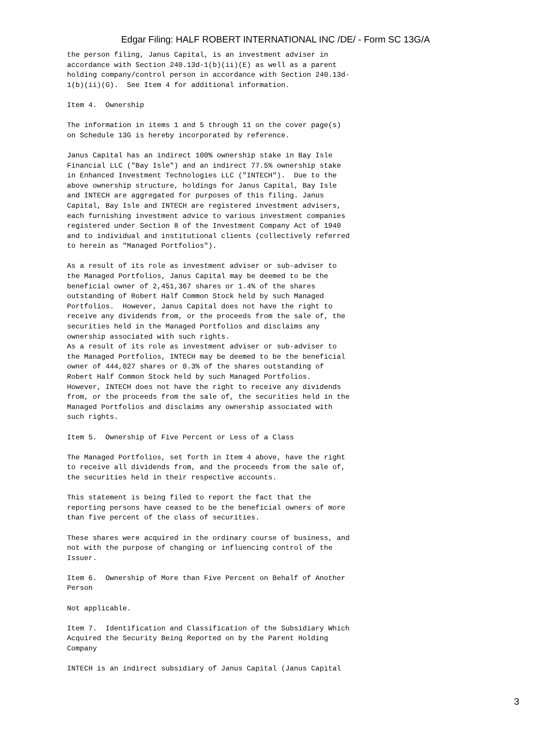Edgar Filing: HALF ROBERT INTERNATIONAL INC /DE/ - Form SC 13G/A
the person filing, Janus Capital, is an investment adviser in
accordance with Section 240.13d-1(b)(ii)(E) as well as a parent
holding company/control person in accordance with Section 240.13d-
1(b)(ii)(G).  See Item 4 for additional information.

Item 4.  Ownership

The information in items 1 and 5 through 11 on the cover page(s)
on Schedule 13G is hereby incorporated by reference.

Janus Capital has an indirect 100% ownership stake in Bay Isle
Financial LLC ("Bay Isle") and an indirect 77.5% ownership stake
in Enhanced Investment Technologies LLC ("INTECH").  Due to the
above ownership structure, holdings for Janus Capital, Bay Isle
and INTECH are aggregated for purposes of this filing. Janus
Capital, Bay Isle and INTECH are registered investment advisers,
each furnishing investment advice to various investment companies
registered under Section 8 of the Investment Company Act of 1940
and to individual and institutional clients (collectively referred
to herein as "Managed Portfolios").

As a result of its role as investment adviser or sub-adviser to
the Managed Portfolios, Janus Capital may be deemed to be the
beneficial owner of 2,451,367 shares or 1.4% of the shares
outstanding of Robert Half Common Stock held by such Managed
Portfolios.  However, Janus Capital does not have the right to
receive any dividends from, or the proceeds from the sale of, the
securities held in the Managed Portfolios and disclaims any
ownership associated with such rights.
As a result of its role as investment adviser or sub-adviser to
the Managed Portfolios, INTECH may be deemed to be the beneficial
owner of 444,027 shares or 0.3% of the shares outstanding of
Robert Half Common Stock held by such Managed Portfolios.
However, INTECH does not have the right to receive any dividends
from, or the proceeds from the sale of, the securities held in the
Managed Portfolios and disclaims any ownership associated with
such rights.

Item 5.  Ownership of Five Percent or Less of a Class

The Managed Portfolios, set forth in Item 4 above, have the right
to receive all dividends from, and the proceeds from the sale of,
the securities held in their respective accounts.

This statement is being filed to report the fact that the
reporting persons have ceased to be the beneficial owners of more
than five percent of the class of securities.

These shares were acquired in the ordinary course of business, and
not with the purpose of changing or influencing control of the
Issuer.

Item 6.  Ownership of More than Five Percent on Behalf of Another
Person

Not applicable.

Item 7.  Identification and Classification of the Subsidiary Which
Acquired the Security Being Reported on by the Parent Holding
Company

INTECH is an indirect subsidiary of Janus Capital (Janus Capital
3